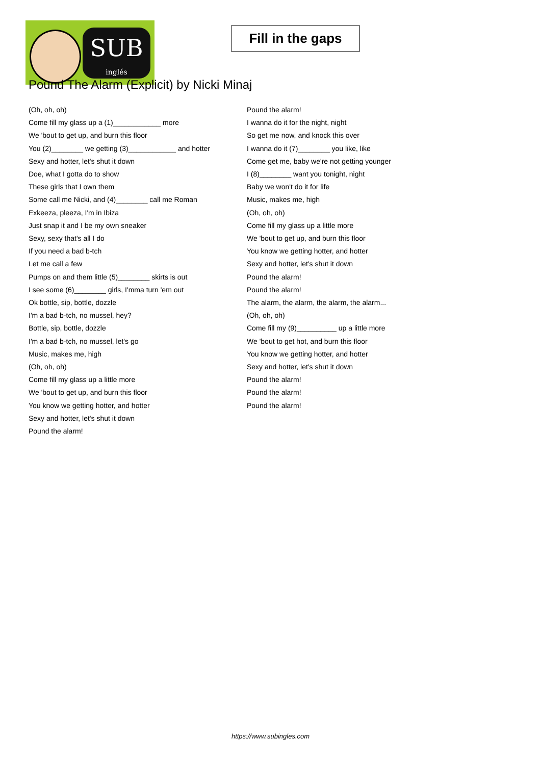SUB
inglés
Fill in the gaps
Pound The Alarm (Explicit) by Nicki Minaj
(Oh, oh, oh)
Come fill my glass up a (1)____________ more
We 'bout to get up, and burn this floor
You (2)________ we getting (3)____________ and hotter
Sexy and hotter, let's shut it down
Doe, what I gotta do to show
These girls that I own them
Some call me Nicki, and (4)________ call me Roman
Exkeeza, pleeza, I'm in Ibiza
Just snap it and I be my own sneaker
Sexy, sexy that's all I do
If you need a bad b-tch
Let me call a few
Pumps on and them little (5)________ skirts is out
I see some (6)________ girls, I'mma turn 'em out
Ok bottle, sip, bottle, dozzle
I'm a bad b-tch, no mussel, hey?
Bottle, sip, bottle, dozzle
I'm a bad b-tch, no mussel, let's go
Music, makes me, high
(Oh, oh, oh)
Come fill my glass up a little more
We 'bout to get up, and burn this floor
You know we getting hotter, and hotter
Sexy and hotter, let's shut it down
Pound the alarm!
Pound the alarm!
I wanna do it for the night, night
So get me now, and knock this over
I wanna do it (7)________ you like, like
Come get me, baby we're not getting younger
I (8)________ want you tonight, night
Baby we won't do it for life
Music, makes me, high
(Oh, oh, oh)
Come fill my glass up a little more
We 'bout to get up, and burn this floor
You know we getting hotter, and hotter
Sexy and hotter, let's shut it down
Pound the alarm!
Pound the alarm!
The alarm, the alarm, the alarm, the alarm...
(Oh, oh, oh)
Come fill my (9)__________ up a little more
We 'bout to get hot, and burn this floor
You know we getting hotter, and hotter
Sexy and hotter, let's shut it down
Pound the alarm!
Pound the alarm!
Pound the alarm!
https://www.subingles.com